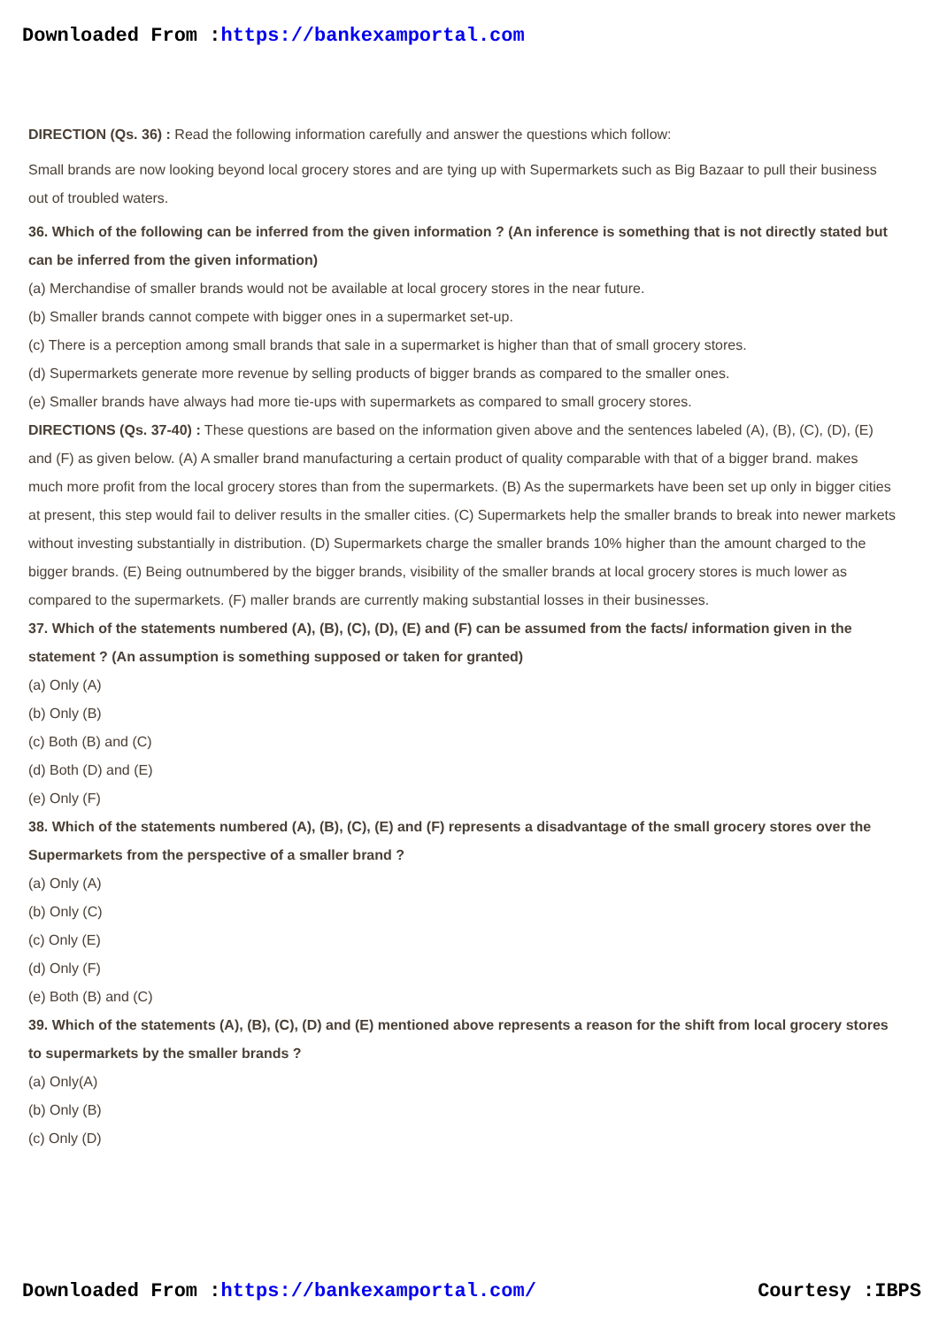Downloaded From :https://bankexamportal.com
DIRECTION (Qs. 36) : Read the following information carefully and answer the questions which follow:
Small brands are now looking beyond local grocery stores and are tying up with Supermarkets such as Big Bazaar to pull their business out of troubled waters.
36. Which of the following can be inferred from the given information ? (An inference is something that is not directly stated but can be inferred from the given information)
(a) Merchandise of smaller brands would not be available at local grocery stores in the near future.
(b) Smaller brands cannot compete with bigger ones in a supermarket set-up.
(c) There is a perception among small brands that sale in a supermarket is higher than that of small grocery stores.
(d) Supermarkets generate more revenue by selling products of bigger brands as compared to the smaller ones.
(e) Smaller brands have always had more tie-ups with supermarkets as compared to small grocery stores.
DIRECTIONS (Qs. 37-40) : These questions are based on the information given above and the sentences labeled (A), (B), (C), (D), (E) and (F) as given below. (A) A smaller brand manufacturing a certain product of quality comparable with that of a bigger brand. makes much more profit from the local grocery stores than from the supermarkets. (B) As the supermarkets have been set up only in bigger cities at present, this step would fail to deliver results in the smaller cities. (C) Supermarkets help the smaller brands to break into newer markets without investing substantially in distribution. (D) Supermarkets charge the smaller brands 10% higher than the amount charged to the bigger brands. (E) Being outnumbered by the bigger brands, visibility of the smaller brands at local grocery stores is much lower as compared to the supermarkets. (F) maller brands are currently making substantial losses in their businesses.
37. Which of the statements numbered (A), (B), (C), (D), (E) and (F) can be assumed from the facts/ information given in the statement ? (An assumption is something supposed or taken for granted)
(a) Only (A)
(b) Only (B)
(c) Both (B) and (C)
(d) Both (D) and (E)
(e) Only (F)
38. Which of the statements numbered (A), (B), (C), (E) and (F) represents a disadvantage of the small grocery stores over the Supermarkets from the perspective of a smaller brand ?
(a) Only (A)
(b) Only (C)
(c) Only (E)
(d) Only (F)
(e) Both (B) and (C)
39. Which of the statements (A), (B), (C), (D) and (E) mentioned above represents a reason for the shift from local grocery stores to supermarkets by the smaller brands ?
(a) Only(A)
(b) Only (B)
(c) Only (D)
Downloaded From :https://bankexamportal.com/ Courtesy :IBPS